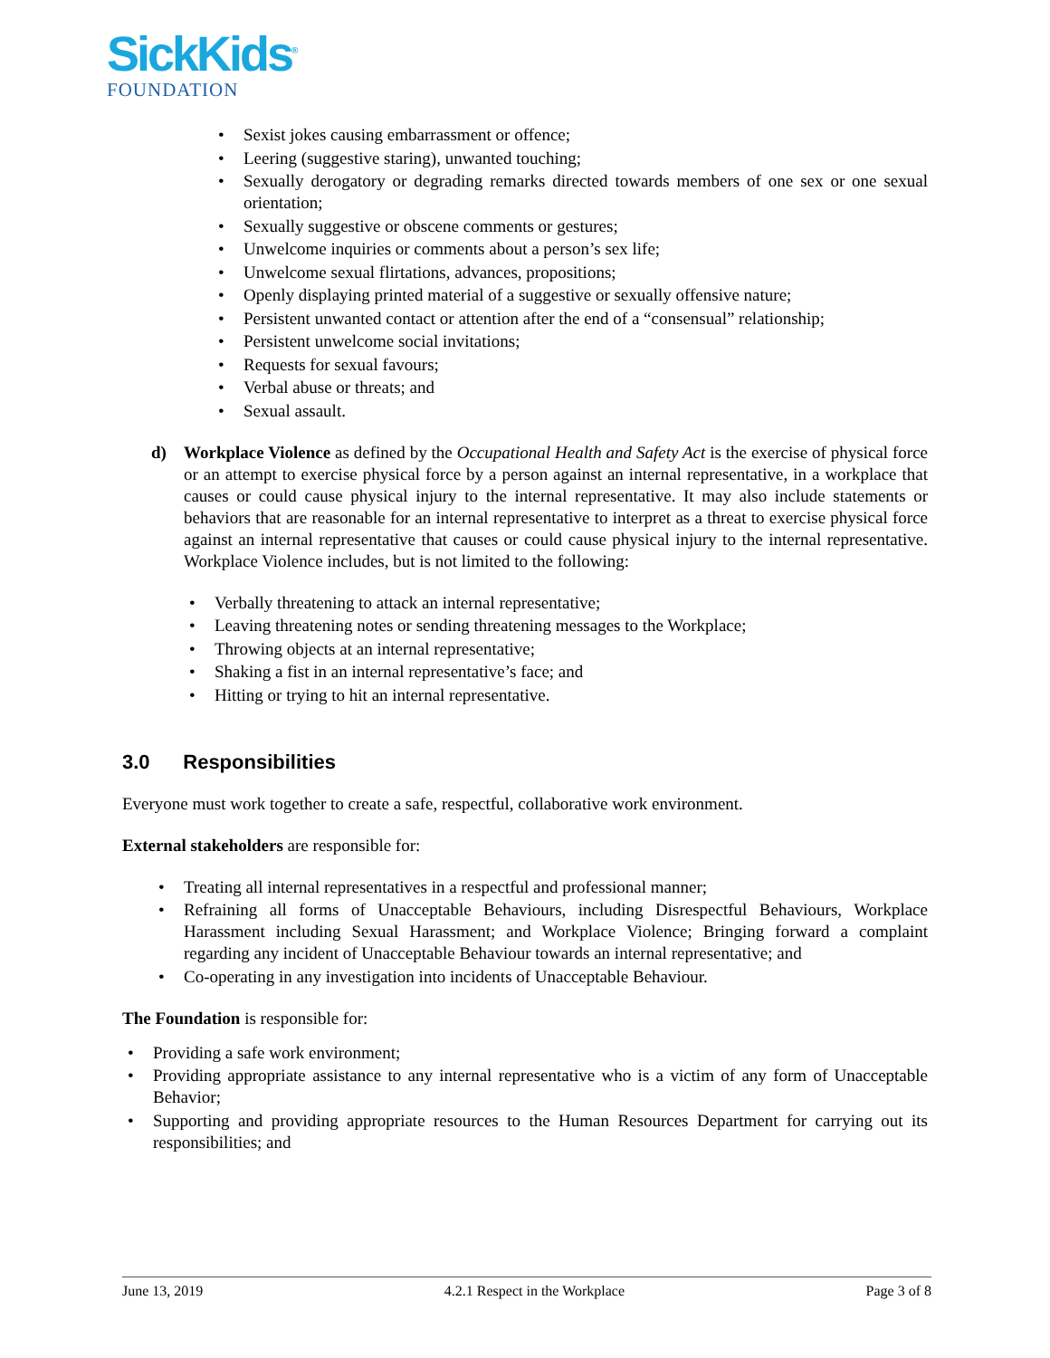SickKids<sup>®</sup>
FOUNDATION
• Sexist jokes causing embarrassment or offence;
• Leering (suggestive staring), unwanted touching;
• Sexually derogatory or degrading remarks directed towards members of one sex or one sexual orientation;
• Sexually suggestive or obscene comments or gestures;
• Unwelcome inquiries or comments about a person’s sex life;
• Unwelcome sexual flirtations, advances, propositions;
• Openly displaying printed material of a suggestive or sexually offensive nature;
• Persistent unwanted contact or attention after the end of a “consensual” relationship;
• Persistent unwelcome social invitations;
• Requests for sexual favours;
• Verbal abuse or threats; and
• Sexual assault.
d) Workplace Violence as defined by the Occupational Health and Safety Act is the exercise of physical force or an attempt to exercise physical force by a person against an internal representative, in a workplace that causes or could cause physical injury to the internal representative. It may also include statements or behaviors that are reasonable for an internal representative to interpret as a threat to exercise physical force against an internal representative that causes or could cause physical injury to the internal representative. Workplace Violence includes, but is not limited to the following:
• Verbally threatening to attack an internal representative;
• Leaving threatening notes or sending threatening messages to the Workplace;
• Throwing objects at an internal representative;
• Shaking a fist in an internal representative’s face; and
• Hitting or trying to hit an internal representative.
3.0 Responsibilities
Everyone must work together to create a safe, respectful, collaborative work environment.
External stakeholders are responsible for:
• Treating all internal representatives in a respectful and professional manner;
• Refraining all forms of Unacceptable Behaviours, including Disrespectful Behaviours, Workplace Harassment including Sexual Harassment; and Workplace Violence; Bringing forward a complaint regarding any incident of Unacceptable Behaviour towards an internal representative; and
• Co-operating in any investigation into incidents of Unacceptable Behaviour.
The Foundation is responsible for:
• Providing a safe work environment;
• Providing appropriate assistance to any internal representative who is a victim of any form of Unacceptable Behavior;
• Supporting and providing appropriate resources to the Human Resources Department for carrying out its responsibilities; and
June 13, 2019 4.2.1 Respect in the Workplace Page 3 of 8